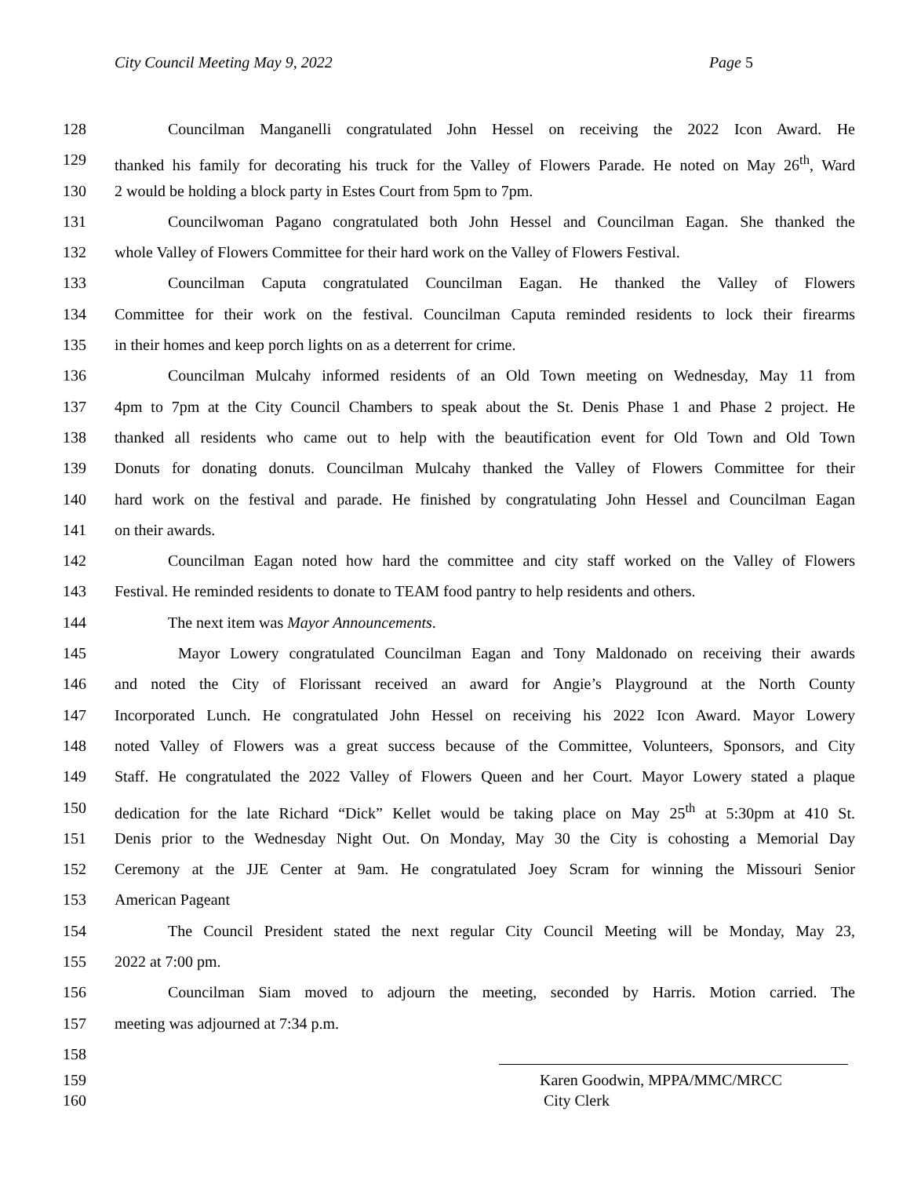City Council Meeting May 9, 2022 Page 5
128 Councilman Manganelli congratulated John Hessel on receiving the 2022 Icon Award. He
129 thanked his family for decorating his truck for the Valley of Flowers Parade. He noted on May 26<sup>th</sup>, Ward
130 2 would be holding a block party in Estes Court from 5pm to 7pm.
131 Councilwoman Pagano congratulated both John Hessel and Councilman Eagan. She thanked the
132 whole Valley of Flowers Committee for their hard work on the Valley of Flowers Festival.
133 Councilman Caputa congratulated Councilman Eagan. He thanked the Valley of Flowers
134 Committee for their work on the festival. Councilman Caputa reminded residents to lock their firearms
135 in their homes and keep porch lights on as a deterrent for crime.
136 Councilman Mulcahy informed residents of an Old Town meeting on Wednesday, May 11 from
137 4pm to 7pm at the City Council Chambers to speak about the St. Denis Phase 1 and Phase 2 project. He
138 thanked all residents who came out to help with the beautification event for Old Town and Old Town
139 Donuts for donating donuts. Councilman Mulcahy thanked the Valley of Flowers Committee for their
140 hard work on the festival and parade. He finished by congratulating John Hessel and Councilman Eagan
141 on their awards.
142 Councilman Eagan noted how hard the committee and city staff worked on the Valley of Flowers
143 Festival. He reminded residents to donate to TEAM food pantry to help residents and others.
144 The next item was Mayor Announcements.
145 Mayor Lowery congratulated Councilman Eagan and Tony Maldonado on receiving their awards
146 and noted the City of Florissant received an award for Angie’s Playground at the North County
147 Incorporated Lunch. He congratulated John Hessel on receiving his 2022 Icon Award. Mayor Lowery
148 noted Valley of Flowers was a great success because of the Committee, Volunteers, Sponsors, and City
149 Staff. He congratulated the 2022 Valley of Flowers Queen and her Court. Mayor Lowery stated a plaque
150 dedication for the late Richard “Dick” Kellet would be taking place on May 25<sup>th</sup> at 5:30pm at 410 St.
151 Denis prior to the Wednesday Night Out. On Monday, May 30 the City is cohosting a Memorial Day
152 Ceremony at the JJE Center at 9am. He congratulated Joey Scram for winning the Missouri Senior
153 American Pageant
154 The Council President stated the next regular City Council Meeting will be Monday, May 23,
155 2022 at 7:00 pm.
156 Councilman Siam moved to adjourn the meeting, seconded by Harris. Motion carried. The
157 meeting was adjourned at 7:34 p.m.
158
159 Karen Goodwin, MPPA/MMC/MRCC
160 City Clerk